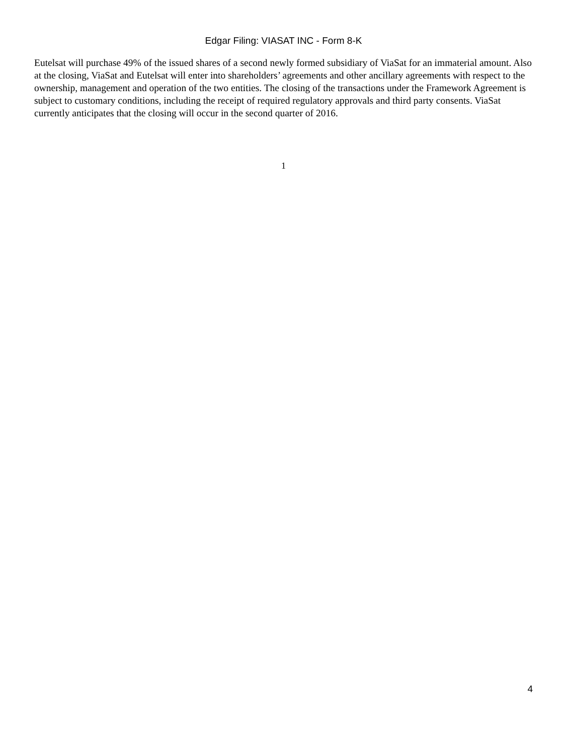Edgar Filing: VIASAT INC - Form 8-K
Eutelsat will purchase 49% of the issued shares of a second newly formed subsidiary of ViaSat for an immaterial amount. Also at the closing, ViaSat and Eutelsat will enter into shareholders’ agreements and other ancillary agreements with respect to the ownership, management and operation of the two entities. The closing of the transactions under the Framework Agreement is subject to customary conditions, including the receipt of required regulatory approvals and third party consents. ViaSat currently anticipates that the closing will occur in the second quarter of 2016.
1
4